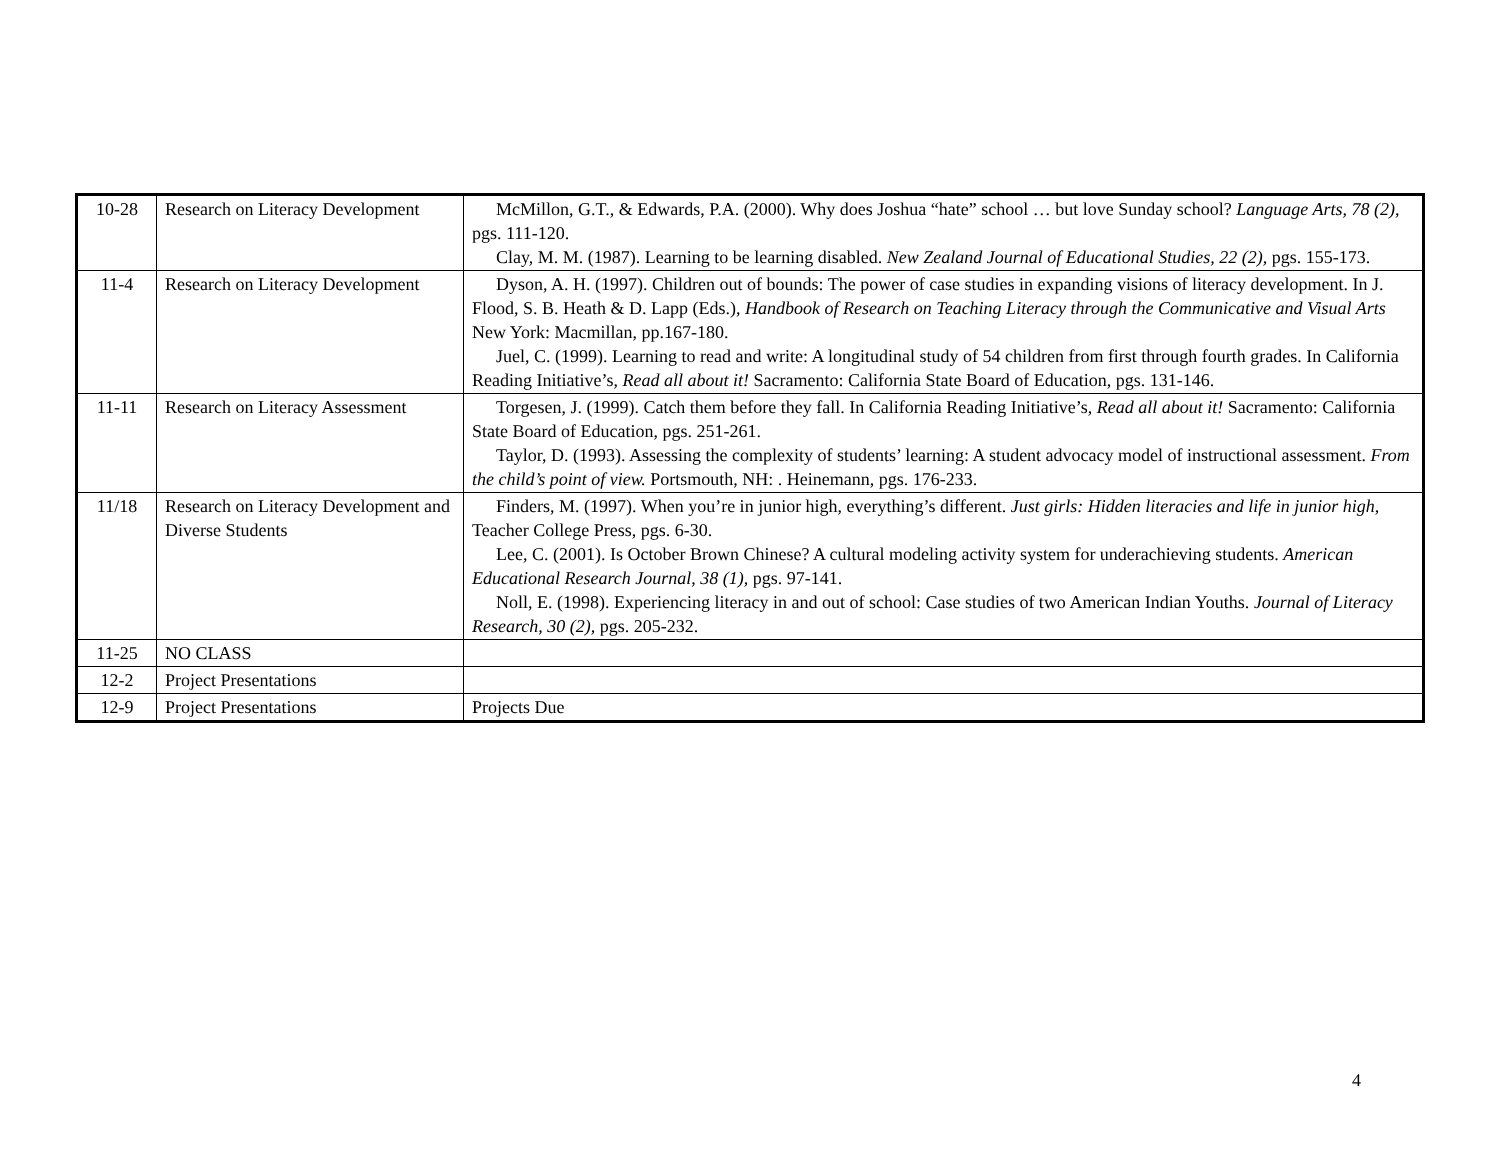| 10-28 | Research on Literacy Development | McMillon, G.T., & Edwards, P.A. (2000). Why does Joshua “hate” school … but love Sunday school? Language Arts, 78 (2) , pgs. 111-120. Clay, M. M. (1987). Learning to be learning disabled. New Zealand Journal of Educational Studies, 22 (2), pgs. 155-173. |
| 11-4 | Research on Literacy Development | Dyson, A. H. (1997). Children out of bounds: The power of case studies in expanding visions of literacy development. In J. Flood, S. B. Heath & D. Lapp (Eds.), Handbook of Research on Teaching Literacy through the Communicative and Visual Arts New York: Macmillan, pp.167-180. Juel, C. (1999). Learning to read and write: A longitudinal study of 54 children from first through fourth grades. In California Reading Initiative’s, Read all about it! Sacramento: California State Board of Education, pgs. 131-146. |
| 11-11 | Research on Literacy Assessment | Torgesen, J. (1999). Catch them before they fall. In California Reading Initiative’s, Read all about it! Sacramento: California State Board of Education, pgs. 251-261. Taylor, D. (1993). Assessing the complexity of students’ learning: A student advocacy model of instructional assessment. From the child’s point of view. Portsmouth, NH: . Heinemann, pgs. 176-233. |
| 11/18 | Research on Literacy Development and Diverse Students | Finders, M. (1997). When you’re in junior high, everything’s different. Just girls: Hidden literacies and life in junior high , Teacher College Press, pgs. 6-30. Lee, C. (2001). Is October Brown Chinese? A cultural modeling activity system for underachieving students. American Educational Research Journal , 38 (1), pgs. 97-141. Noll, E. (1998). Experiencing literacy in and out of school: Case studies of two American Indian Youths. Journal of Literacy Research, 30 (2), pgs. 205-232. |
| 11-25 | NO CLASS | |
| 12-2 | Project Presentations | |
| 12-9 | Project Presentations | Projects Due |
4